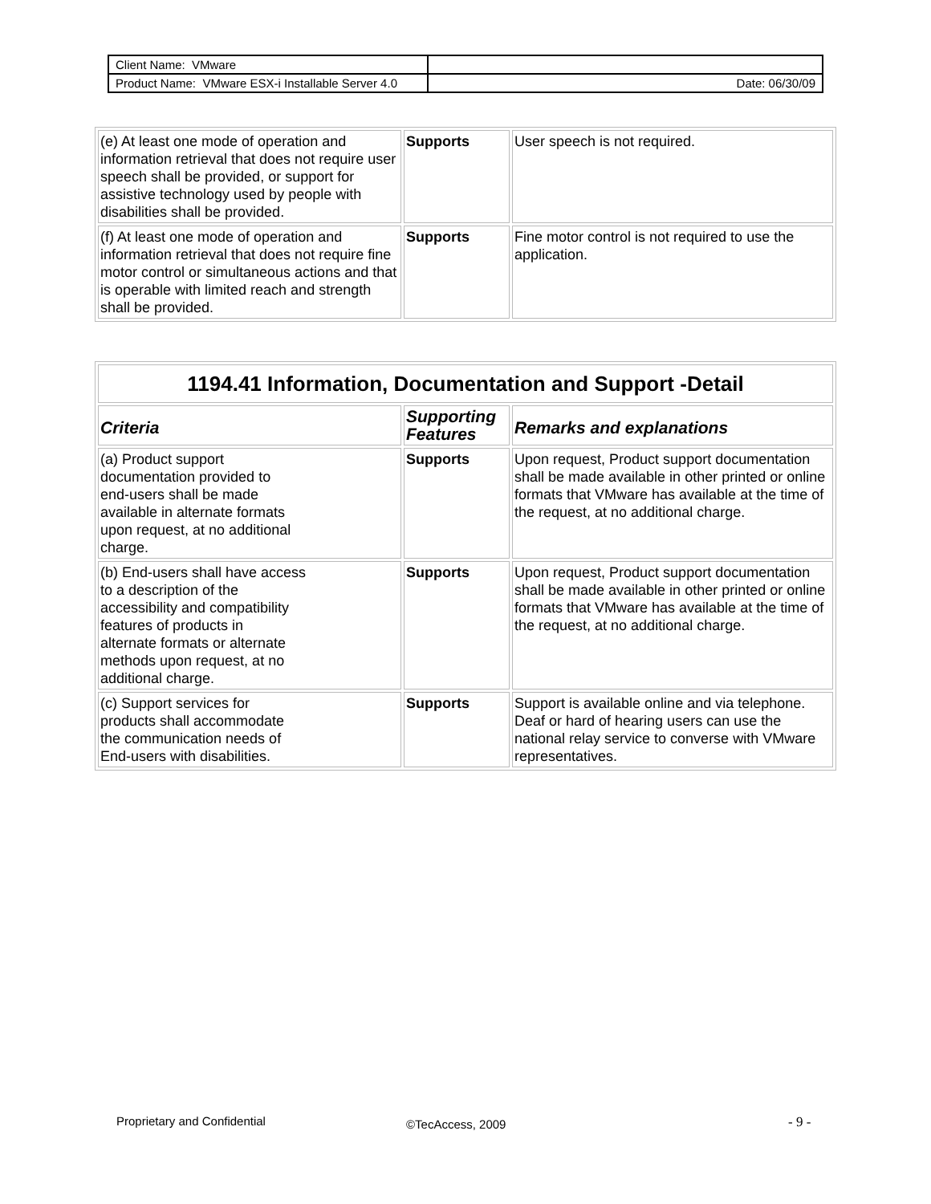| Client Name: VMware | |
| Product Name: VMware ESX-i Installable Server 4.0 | Date: 06/30/09 |
| (e) At least one mode of operation and information retrieval that does not require user speech shall be provided, or support for assistive technology used by people with disabilities shall be provided. | Supports | User speech is not required. |
| (f) At least one mode of operation and information retrieval that does not require fine motor control or simultaneous actions and that is operable with limited reach and strength shall be provided. | Supports | Fine motor control is not required to use the application. |
| 1194.41 Information, Documentation and Support -Detail | | |
| --- | --- | --- |
| Criteria | Supporting Features | Remarks and explanations |
| (a) Product support documentation provided to end-users shall be made available in alternate formats upon request, at no additional charge. | Supports | Upon request, Product support documentation shall be made available in other printed or online formats that VMware has available at the time of the request, at no additional charge. |
| (b) End-users shall have access to a description of the accessibility and compatibility features of products in alternate formats or alternate methods upon request, at no additional charge. | Supports | Upon request, Product support documentation shall be made available in other printed or online formats that VMware has available at the time of the request, at no additional charge. |
| (c) Support services for products shall accommodate the communication needs of End-users with disabilities. | Supports | Support is available online and via telephone. Deaf or hard of hearing users can use the national relay service to converse with VMware representatives. |
Proprietary and Confidential ©TecAccess, 2009 - 9 -